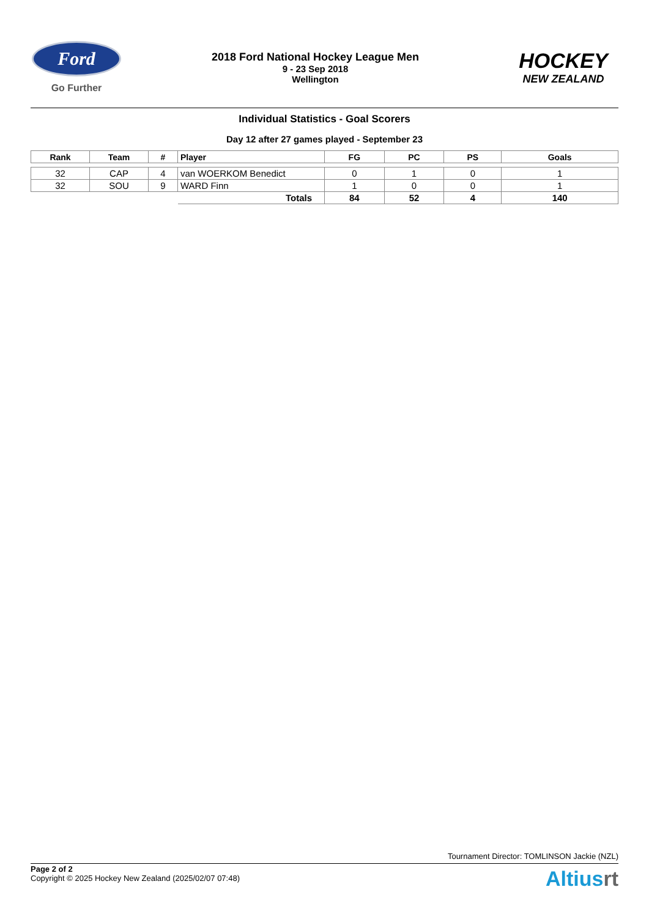Ford
Go Further
2018 Ford National Hockey League Men
9 - 23 Sep 2018
Wellington
HOCKEY
NEW ZEALAND
Individual Statistics - Goal Scorers
Day 12 after 27 games played - September 23
| Rank | Team | # | Player | FG | PC | PS | Goals |
| --- | --- | --- | --- | --- | --- | --- | --- |
| 32 | CAP | 4 | van WOERKOM Benedict | 0 | 1 | 0 | 1 |
| 32 | SOU | 9 | WARD Finn | 1 | 0 | 0 | 1 |
| | | | Totals | 84 | 52 | 4 | 140 |
Tournament Director: TOMLINSON Jackie (NZL)
Page 2 of 2
Copyright © 2025 Hockey New Zealand (2025/02/07 07:48)
Altiusrt